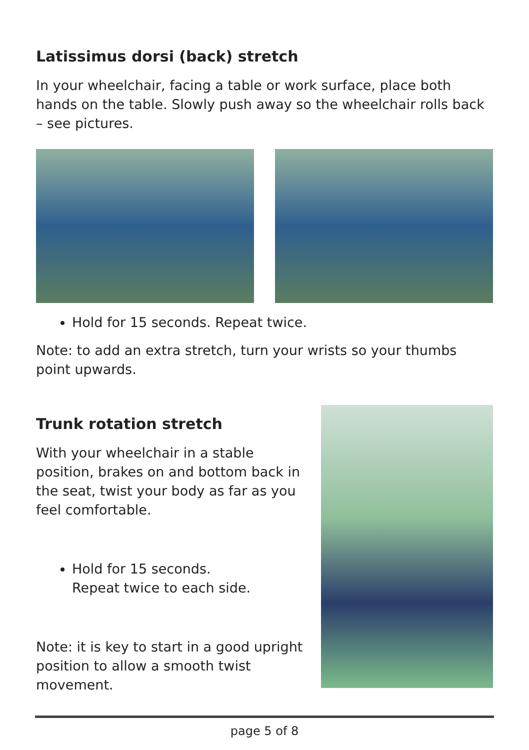Latissimus dorsi (back) stretch
In your wheelchair, facing a table or work surface, place both hands on the table. Slowly push away so the wheelchair rolls back – see pictures.
Hold for 15 seconds. Repeat twice.
Note: to add an extra stretch, turn your wrists so your thumbs point upwards.
Trunk rotation stretch
With your wheelchair in a stable position, brakes on and bottom back in the seat, twist your body as far as you feel comfortable.
Hold for 15 seconds.
Repeat twice to each side.
Note: it is key to start in a good upright position to allow a smooth twist movement.
page 5 of 8